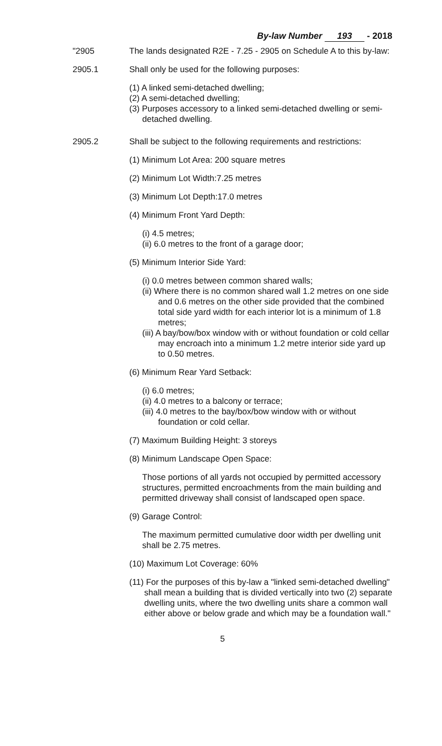By-law Number 193 - 2018
"2905 The lands designated R2E - 7.25 - 2905 on Schedule A to this by-law:
2905.1 Shall only be used for the following purposes:
(1) A linked semi-detached dwelling;
(2) A semi-detached dwelling;
(3) Purposes accessory to a linked semi-detached dwelling or semi-detached dwelling.
2905.2 Shall be subject to the following requirements and restrictions:
(1) Minimum Lot Area: 200 square metres
(2) Minimum Lot Width:7.25 metres
(3) Minimum Lot Depth:17.0 metres
(4) Minimum Front Yard Depth:
(i) 4.5 metres;
(ii) 6.0 metres to the front of a garage door;
(5) Minimum Interior Side Yard:
(i) 0.0 metres between common shared walls;
(ii) Where there is no common shared wall 1.2 metres on one side and 0.6 metres on the other side provided that the combined total side yard width for each interior lot is a minimum of 1.8 metres;
(iii) A bay/bow/box window with or without foundation or cold cellar may encroach into a minimum 1.2 metre interior side yard up to 0.50 metres.
(6) Minimum Rear Yard Setback:
(i) 6.0 metres;
(ii) 4.0 metres to a balcony or terrace;
(iii) 4.0 metres to the bay/box/bow window with or without foundation or cold cellar.
(7) Maximum Building Height: 3 storeys
(8) Minimum Landscape Open Space:
Those portions of all yards not occupied by permitted accessory structures, permitted encroachments from the main building and permitted driveway shall consist of landscaped open space.
(9) Garage Control:
The maximum permitted cumulative door width per dwelling unit shall be 2.75 metres.
(10) Maximum Lot Coverage: 60%
(11) For the purposes of this by-law a "linked semi-detached dwelling" shall mean a building that is divided vertically into two (2) separate dwelling units, where the two dwelling units share a common wall either above or below grade and which may be a foundation wall."
5